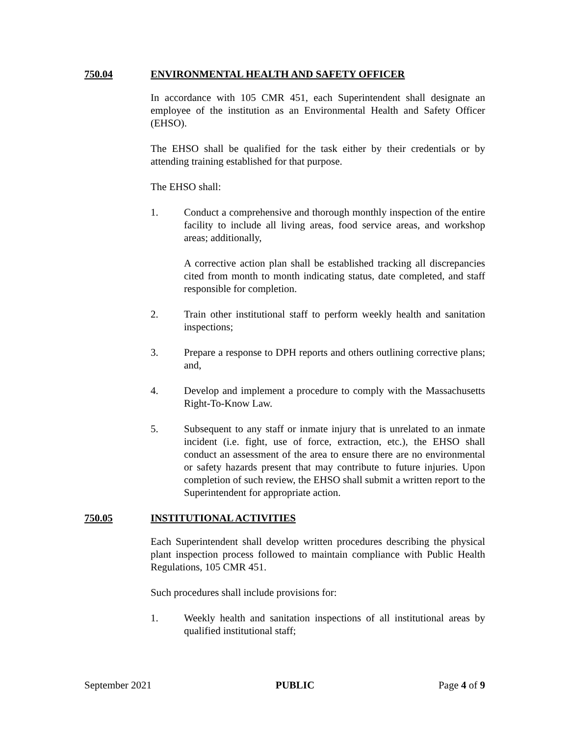750.04 ENVIRONMENTAL HEALTH AND SAFETY OFFICER
In accordance with 105 CMR 451, each Superintendent shall designate an employee of the institution as an Environmental Health and Safety Officer (EHSO).
The EHSO shall be qualified for the task either by their credentials or by attending training established for that purpose.
The EHSO shall:
1. Conduct a comprehensive and thorough monthly inspection of the entire facility to include all living areas, food service areas, and workshop areas; additionally,
A corrective action plan shall be established tracking all discrepancies cited from month to month indicating status, date completed, and staff responsible for completion.
2. Train other institutional staff to perform weekly health and sanitation inspections;
3. Prepare a response to DPH reports and others outlining corrective plans; and,
4. Develop and implement a procedure to comply with the Massachusetts Right-To-Know Law.
5. Subsequent to any staff or inmate injury that is unrelated to an inmate incident (i.e. fight, use of force, extraction, etc.), the EHSO shall conduct an assessment of the area to ensure there are no environmental or safety hazards present that may contribute to future injuries. Upon completion of such review, the EHSO shall submit a written report to the Superintendent for appropriate action.
750.05 INSTITUTIONAL ACTIVITIES
Each Superintendent shall develop written procedures describing the physical plant inspection process followed to maintain compliance with Public Health Regulations, 105 CMR 451.
Such procedures shall include provisions for:
1. Weekly health and sanitation inspections of all institutional areas by qualified institutional staff;
September 2021 PUBLIC Page 4 of 9